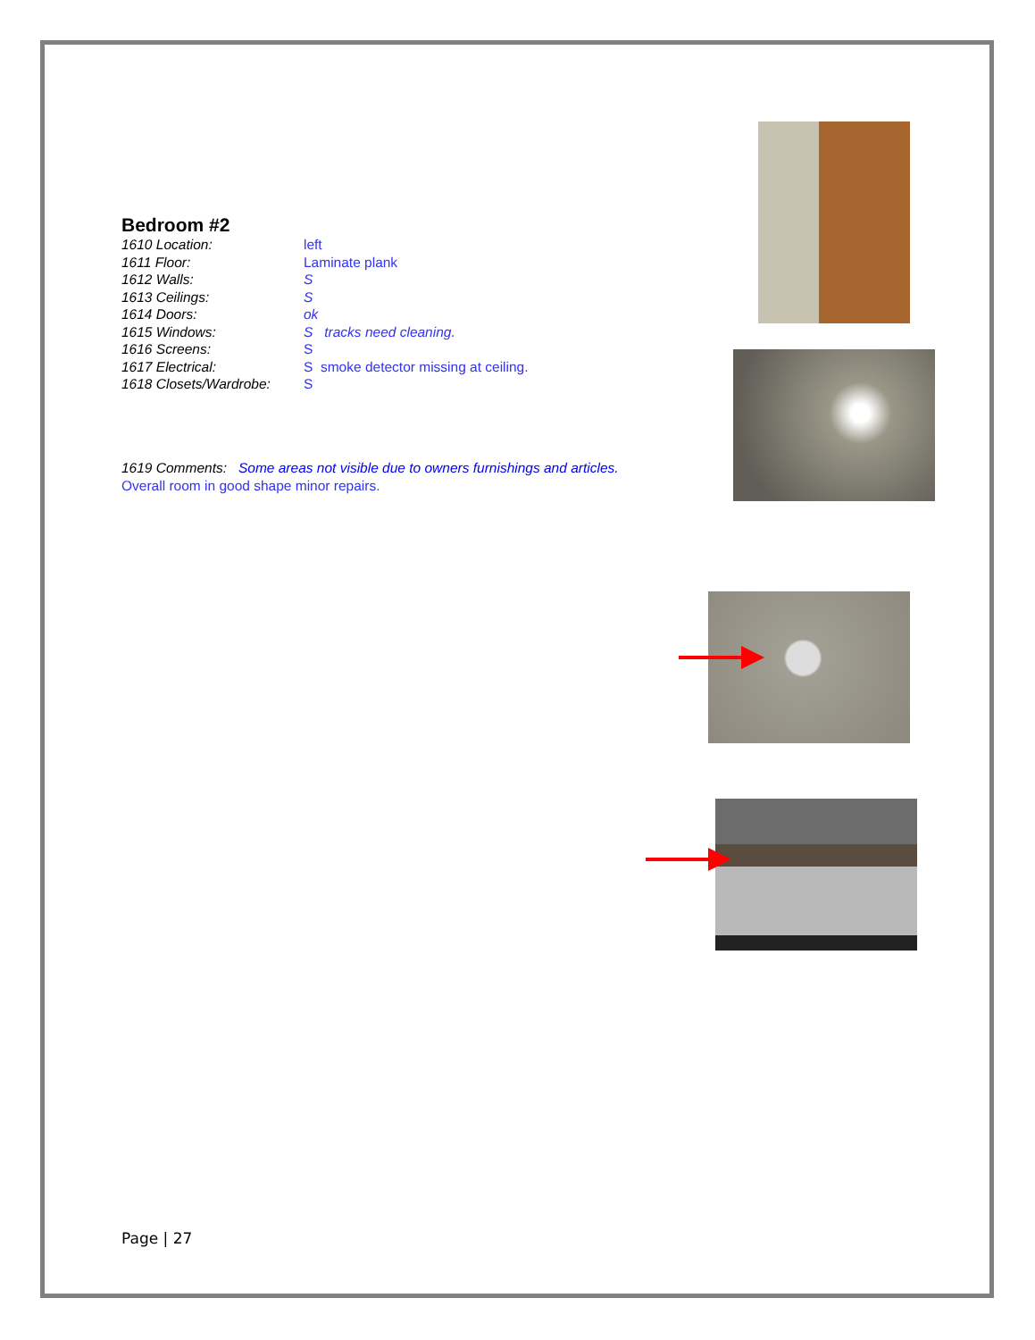Bedroom #2
1610 Location: left
1611 Floor: Laminate plank
1612 Walls: S
1613 Ceilings: S
1614 Doors: ok
1615 Windows: S tracks need cleaning.
1616 Screens: S
1617 Electrical: S smoke detector missing at ceiling.
1618 Closets/Wardrobe: S
1619 Comments: Some areas not visible due to owners furnishings and articles.
Overall room in good shape minor repairs.
Page | 27